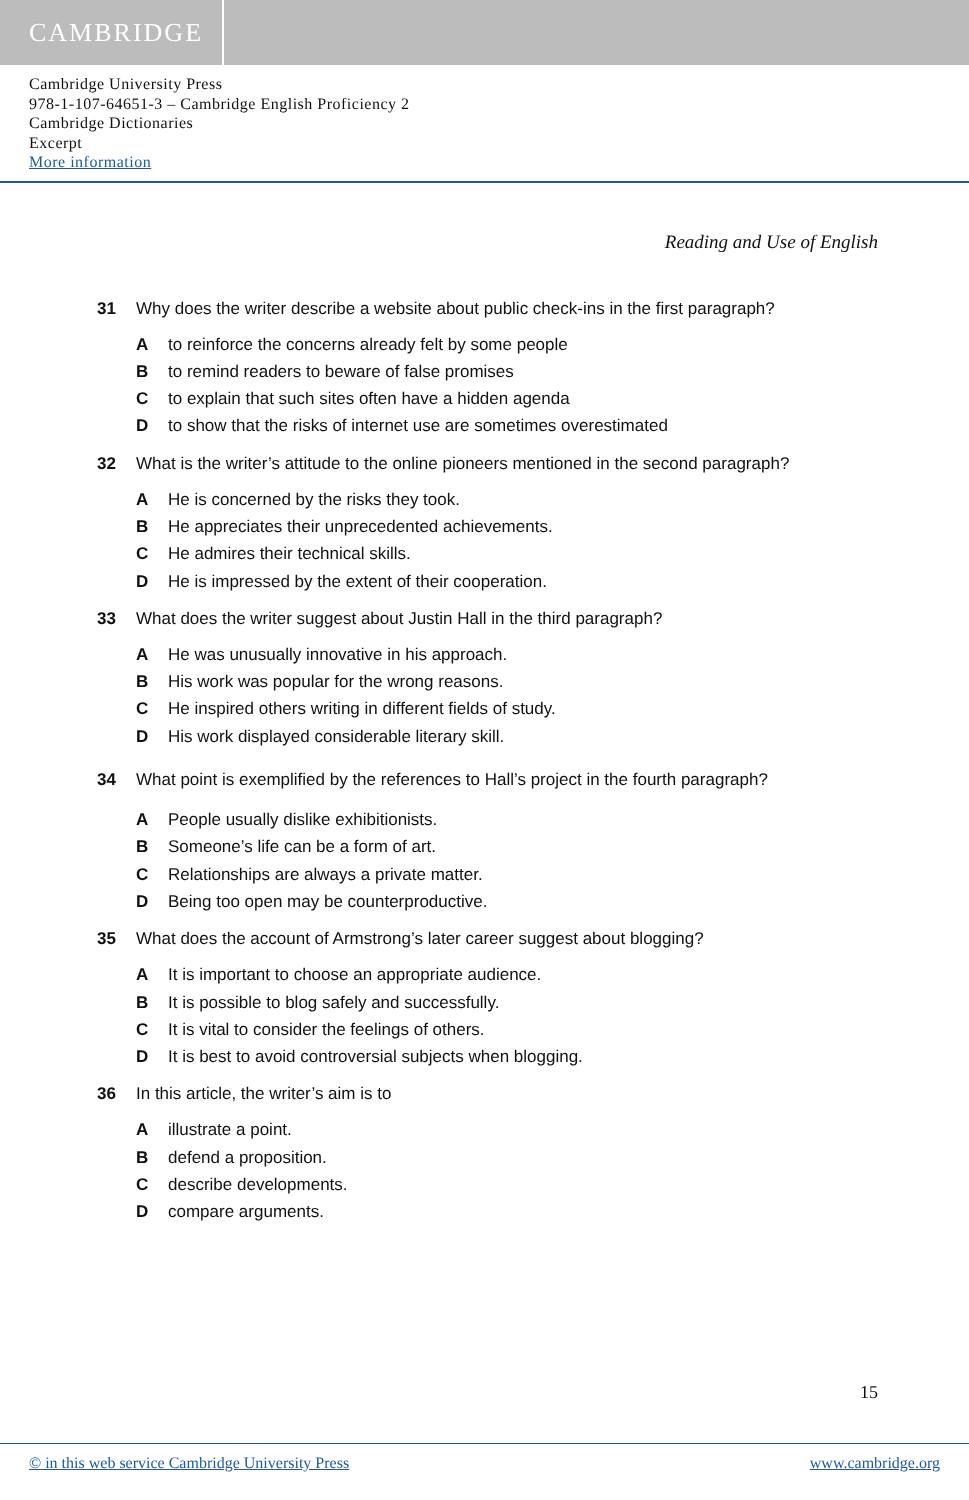CAMBRIDGE
Cambridge University Press
978-1-107-64651-3 – Cambridge English Proficiency 2
Cambridge Dictionaries
Excerpt
More information
Reading and Use of English
31 Why does the writer describe a website about public check-ins in the first paragraph?
Ato reinforce the concerns already felt by some people
Bto remind readers to beware of false promises
Cto explain that such sites often have a hidden agenda
Dto show that the risks of internet use are sometimes overestimated
32 What is the writer’s attitude to the online pioneers mentioned in the second paragraph?
A He is concerned by the risks they took.
B He appreciates their unprecedented achievements.
C He admires their technical skills.
D He is impressed by the extent of their cooperation.
33 What does the writer suggest about Justin Hall in the third paragraph?
A He was unusually innovative in his approach.
B His work was popular for the wrong reasons.
C He inspired others writing in different fields of study.
D His work displayed considerable literary skill.
34 What point is exemplified by the references to Hall’s project in the fourth paragraph?
A People usually dislike exhibitionists.
B Someone’s life can be a form of art.
C Relationships are always a private matter.
D Being too open may be counterproductive.
35 What does the account of Armstrong’s later career suggest about blogging?
A It is important to choose an appropriate audience.
B It is possible to blog safely and successfully.
C It is vital to consider the feelings of others.
D It is best to avoid controversial subjects when blogging.
36 In this article, the writer’s aim is to
Aillustrate a point.
Bdefend a proposition.
Cdescribe developments.
Dcompare arguments.
15
© in this web service Cambridge University Press www.cambridge.org